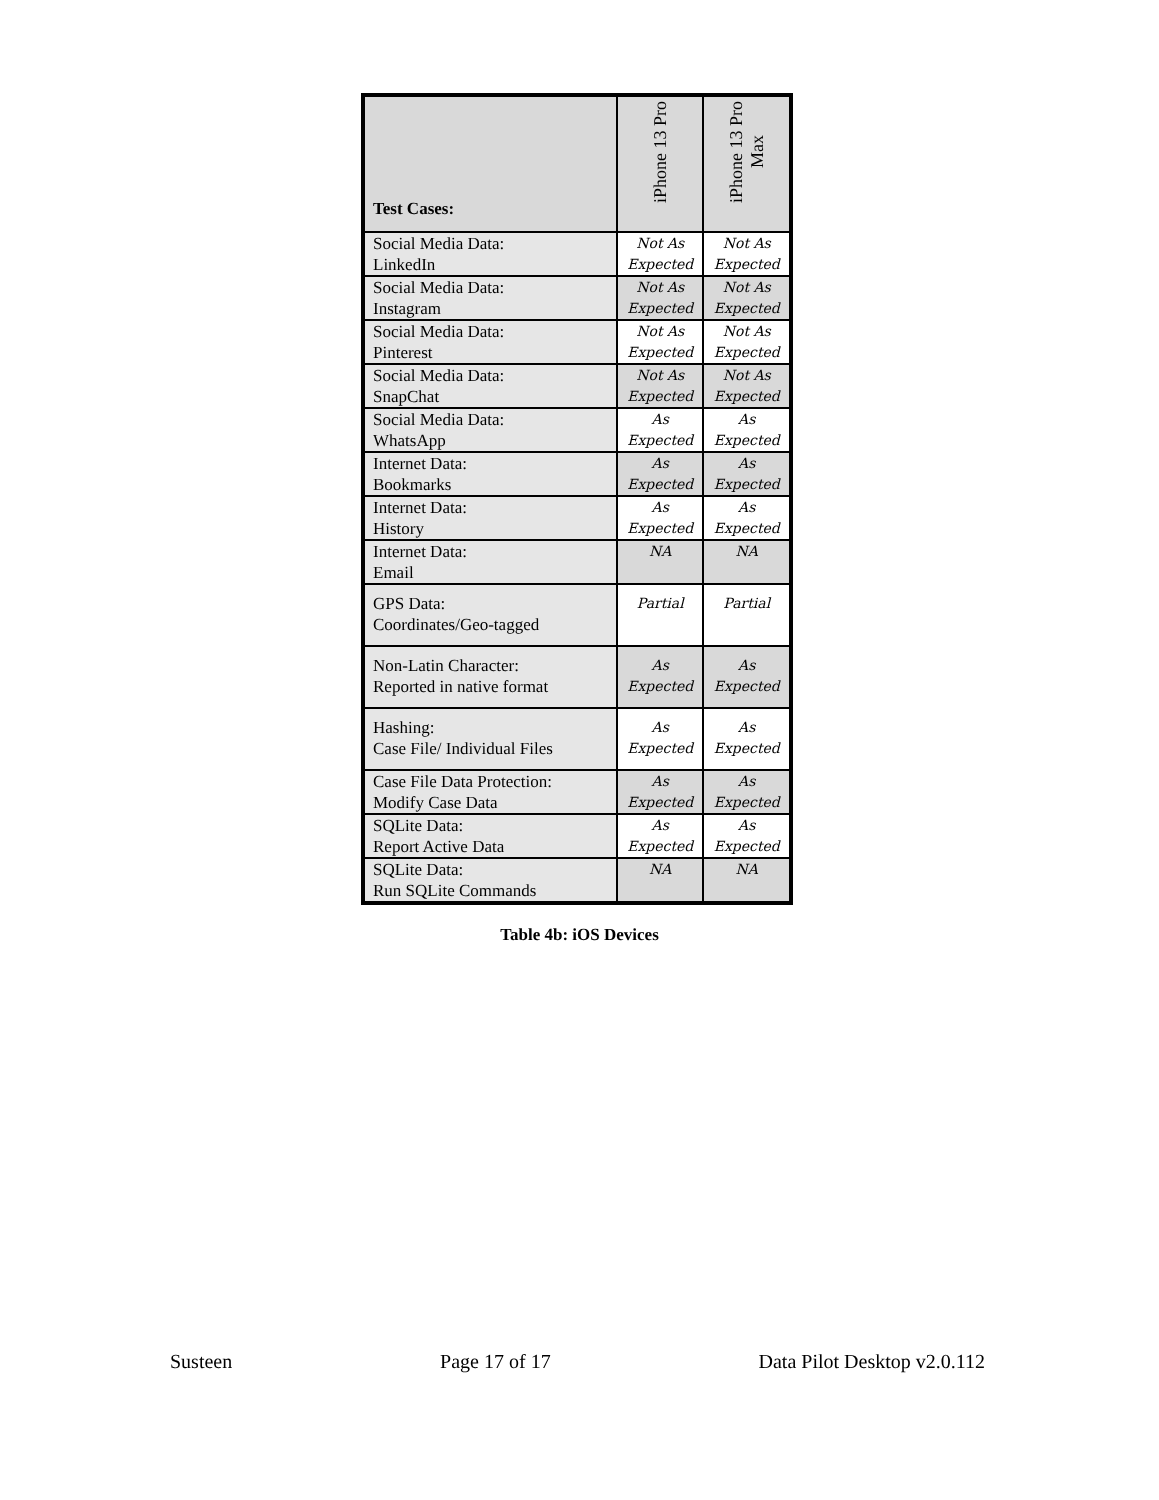| Test Cases: | iPhone 13 Pro | iPhone 13 Pro Max |
| --- | --- | --- |
| Social Media Data: LinkedIn | Not As Expected | Not As Expected |
| Social Media Data: Instagram | Not As Expected | Not As Expected |
| Social Media Data: Pinterest | Not As Expected | Not As Expected |
| Social Media Data: SnapChat | Not As Expected | Not As Expected |
| Social Media Data: WhatsApp | As Expected | As Expected |
| Internet Data: Bookmarks | As Expected | As Expected |
| Internet Data: History | As Expected | As Expected |
| Internet Data: Email | NA | NA |
| GPS Data: Coordinates/Geo-tagged | Partial | Partial |
| Non-Latin Character: Reported in native format | As Expected | As Expected |
| Hashing: Case File/ Individual Files | As Expected | As Expected |
| Case File Data Protection: Modify Case Data | As Expected | As Expected |
| SQLite Data: Report Active Data | As Expected | As Expected |
| SQLite Data: Run SQLite Commands | NA | NA |
Table 4b: iOS Devices
Susteen Page 17 of 17 Data Pilot Desktop v2.0.112